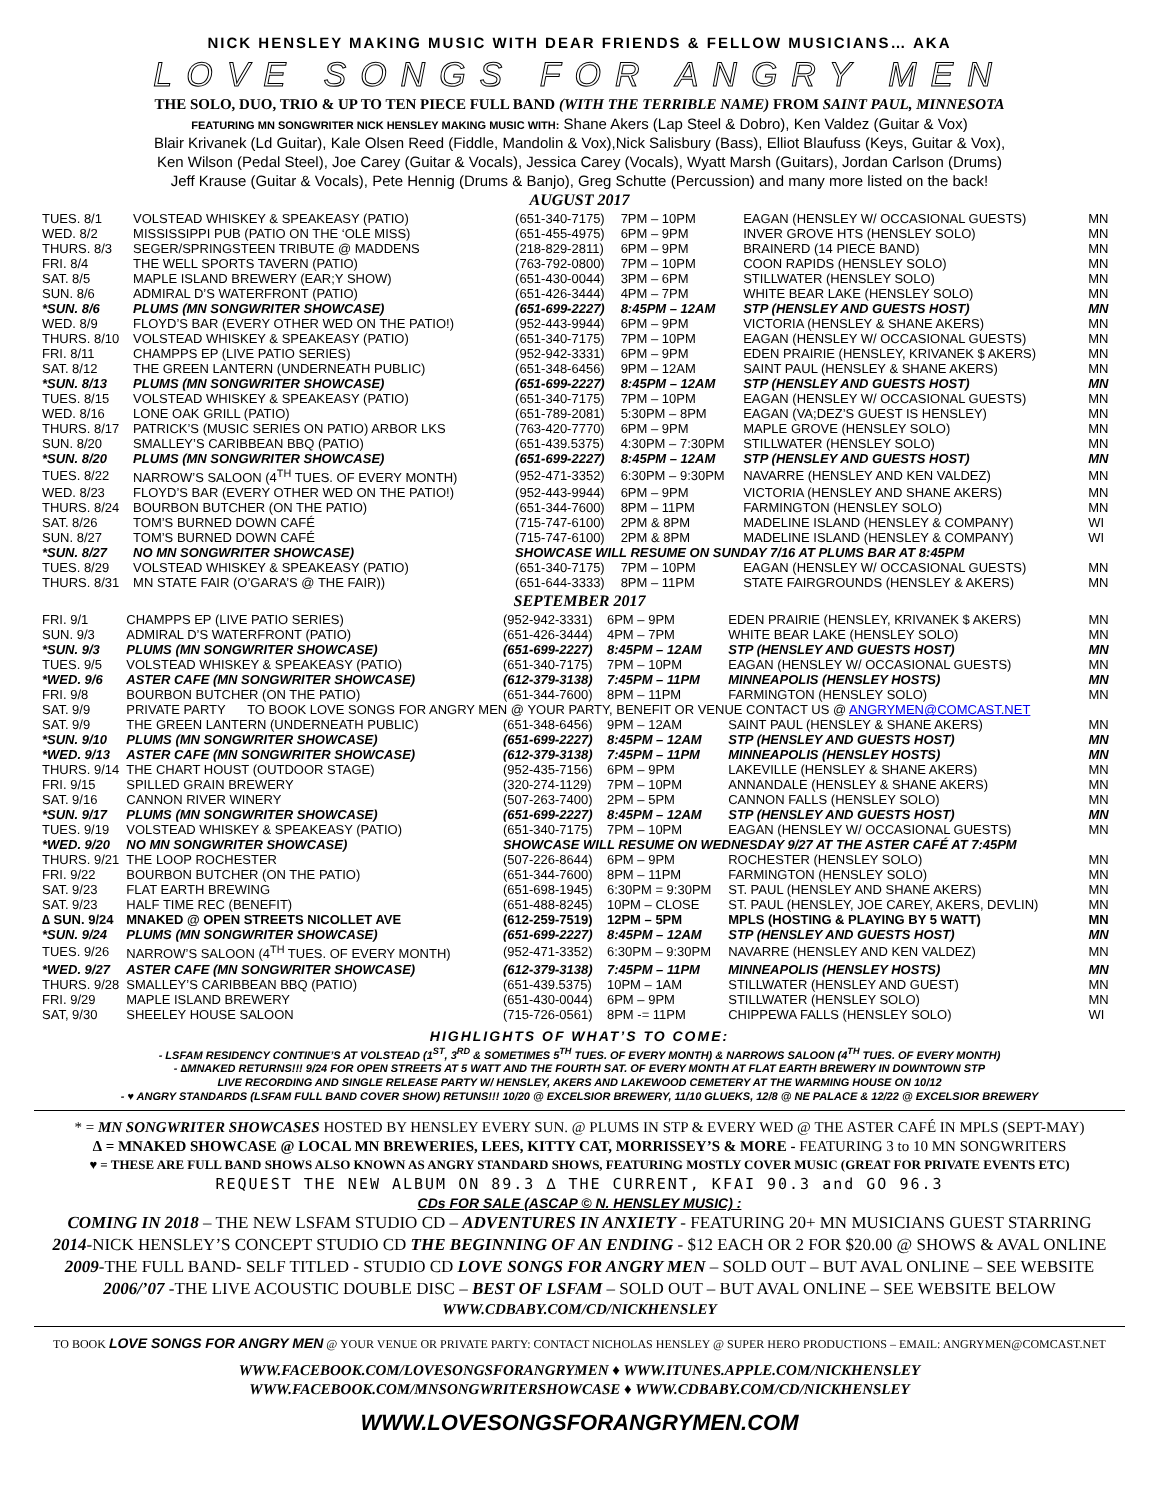NICK HENSLEY MAKING MUSIC WITH DEAR FRIENDS & FELLOW MUSICIANS… AKA
LOVE SONGS FOR ANGRY MEN
THE SOLO, DUO, TRIO & UP TO TEN PIECE FULL BAND (WITH THE TERRIBLE NAME) FROM SAINT PAUL, MINNESOTA
FEATURING MN SONGWRITER NICK HENSLEY MAKING MUSIC WITH: Shane Akers (Lap Steel & Dobro), Ken Valdez (Guitar & Vox)
Blair Krivanek (Ld Guitar), Kale Olsen Reed (Fiddle, Mandolin & Vox),Nick Salisbury (Bass), Elliot Blaufuss (Keys, Guitar & Vox),
Ken Wilson (Pedal Steel), Joe Carey (Guitar & Vocals), Jessica Carey (Vocals), Wyatt Marsh (Guitars), Jordan Carlson (Drums)
Jeff Krause (Guitar & Vocals), Pete Hennig (Drums & Banjo), Greg Schutte (Percussion) and many more listed on the back!
AUGUST 2017
| TUES. 8/1 | VOLSTEAD WHISKEY & SPEAKEASY (PATIO) | (651-340-7175) | 7PM – 10PM | EAGAN (HENSLEY W/ OCCASIONAL GUESTS) | MN |
| WED. 8/2 | MISSISSIPPI PUB (PATIO ON THE ‘OLE MISS) | (651-455-4975) | 6PM – 9PM | INVER GROVE HTS (HENSLEY SOLO) | MN |
| THURS. 8/3 | SEGER/SPRINGSTEEN TRIBUTE @ MADDENS | (218-829-2811) | 6PM – 9PM | BRAINERD (14 PIECE BAND) | MN |
| FRI. 8/4 | THE WELL SPORTS TAVERN (PATIO) | (763-792-0800) | 7PM – 10PM | COON RAPIDS (HENSLEY SOLO) | MN |
| SAT. 8/5 | MAPLE ISLAND BREWERY (EAR;Y SHOW) | (651-430-0044) | 3PM – 6PM | STILLWATER (HENSLEY SOLO) | MN |
| SUN. 8/6 | ADMIRAL D’S WATERFRONT (PATIO) | (651-426-3444) | 4PM – 7PM | WHITE BEAR LAKE (HENSLEY SOLO) | MN |
| *SUN. 8/6 | PLUMS (MN SONGWRITER SHOWCASE) | (651-699-2227) | 8:45PM – 12AM | STP (HENSLEY AND GUESTS HOST) | MN |
| WED. 8/9 | FLOYD’S BAR (EVERY OTHER WED ON THE PATIO!) | (952-443-9944) | 6PM – 9PM | VICTORIA (HENSLEY & SHANE AKERS) | MN |
| THURS. 8/10 | VOLSTEAD WHISKEY & SPEAKEASY (PATIO) | (651-340-7175) | 7PM – 10PM | EAGAN (HENSLEY W/ OCCASIONAL GUESTS) | MN |
| FRI. 8/11 | CHAMPPS EP (LIVE PATIO SERIES) | (952-942-3331) | 6PM – 9PM | EDEN PRAIRIE (HENSLEY, KRIVANEK $ AKERS) | MN |
| SAT. 8/12 | THE GREEN LANTERN (UNDERNEATH PUBLIC) | (651-348-6456) | 9PM – 12AM | SAINT PAUL (HENSLEY & SHANE AKERS) | MN |
| *SUN. 8/13 | PLUMS (MN SONGWRITER SHOWCASE) | (651-699-2227) | 8:45PM – 12AM | STP (HENSLEY AND GUESTS HOST) | MN |
| TUES. 8/15 | VOLSTEAD WHISKEY & SPEAKEASY (PATIO) | (651-340-7175) | 7PM – 10PM | EAGAN (HENSLEY W/ OCCASIONAL GUESTS) | MN |
| WED. 8/16 | LONE OAK GRILL (PATIO) | (651-789-2081) | 5:30PM – 8PM | EAGAN (VA;DEZ’S GUEST IS HENSLEY) | MN |
| THURS. 8/17 | PATRICK’S (MUSIC SERIES ON PATIO) ARBOR LKS | (763-420-7770) | 6PM – 9PM | MAPLE GROVE (HENSLEY SOLO) | MN |
| SUN. 8/20 | SMALLEY’S CARIBBEAN BBQ (PATIO) | (651-439.5375) | 4:30PM – 7:30PM | STILLWATER (HENSLEY SOLO) | MN |
| *SUN. 8/20 | PLUMS (MN SONGWRITER SHOWCASE) | (651-699-2227) | 8:45PM – 12AM | STP (HENSLEY AND GUESTS HOST) | MN |
| TUES. 8/22 | NARROW’S SALOON (4<sup>TH</sup> TUES. OF EVERY MONTH) | (952-471-3352) | 6:30PM – 9:30PM | NAVARRE (HENSLEY AND KEN VALDEZ) | MN |
| WED. 8/23 | FLOYD’S BAR (EVERY OTHER WED ON THE PATIO!) | (952-443-9944) | 6PM – 9PM | VICTORIA (HENSLEY AND SHANE AKERS) | MN |
| THURS. 8/24 | BOURBON BUTCHER (ON THE PATIO) | (651-344-7600) | 8PM – 11PM | FARMINGTON (HENSLEY SOLO) | MN |
| SAT. 8/26 | TOM’S BURNED DOWN CAFÉ | (715-747-6100) | 2PM & 8PM | MADELINE ISLAND (HENSLEY & COMPANY) | WI |
| SUN. 8/27 | TOM’S BURNED DOWN CAFÉ | (715-747-6100) | 2PM & 8PM | MADELINE ISLAND (HENSLEY & COMPANY) | WI |
| *SUN. 8/27 | NO MN SONGWRITER SHOWCASE) | SHOWCASE WILL RESUME ON SUNDAY 7/16 AT PLUMS BAR AT 8:45PM | | | |
| TUES. 8/29 | VOLSTEAD WHISKEY & SPEAKEASY (PATIO) | (651-340-7175) | 7PM – 10PM | EAGAN (HENSLEY W/ OCCASIONAL GUESTS) | MN |
| THURS. 8/31 | MN STATE FAIR (O’GARA’S @ THE FAIR)) | (651-644-3333) | 8PM – 11PM | STATE FAIRGROUNDS (HENSLEY & AKERS) | MN |
SEPTEMBER 2017
| FRI. 9/1 | CHAMPPS EP (LIVE PATIO SERIES) | (952-942-3331) | 6PM – 9PM | EDEN PRAIRIE (HENSLEY, KRIVANEK $ AKERS) | MN |
| SUN. 9/3 | ADMIRAL D’S WATERFRONT (PATIO) | (651-426-3444) | 4PM – 7PM | WHITE BEAR LAKE (HENSLEY SOLO) | MN |
| *SUN. 9/3 | PLUMS (MN SONGWRITER SHOWCASE) | (651-699-2227) | 8:45PM – 12AM | STP (HENSLEY AND GUESTS HOST) | MN |
| TUES. 9/5 | VOLSTEAD WHISKEY & SPEAKEASY (PATIO) | (651-340-7175) | 7PM – 10PM | EAGAN (HENSLEY W/ OCCASIONAL GUESTS) | MN |
| *WED. 9/6 | ASTER CAFE (MN SONGWRITER SHOWCASE) | (612-379-3138) | 7:45PM – 11PM | MINNEAPOLIS (HENSLEY HOSTS) | MN |
| FRI. 9/8 | BOURBON BUTCHER (ON THE PATIO) | (651-344-7600) | 8PM – 11PM | FARMINGTON (HENSLEY SOLO) | MN |
| SAT. 9/9 | PRIVATE PARTY TO BOOK LOVE SONGS FOR ANGRY MEN @ YOUR PARTY, BENEFIT OR VENUE CONTACT US @ ANGRYMEN@COMCAST.NET | | | | |
| SAT. 9/9 | THE GREEN LANTERN (UNDERNEATH PUBLIC) | (651-348-6456) | 9PM – 12AM | SAINT PAUL (HENSLEY & SHANE AKERS) | MN |
| *SUN. 9/10 | PLUMS (MN SONGWRITER SHOWCASE) | (651-699-2227) | 8:45PM – 12AM | STP (HENSLEY AND GUESTS HOST) | MN |
| *WED. 9/13 | ASTER CAFE (MN SONGWRITER SHOWCASE) | (612-379-3138) | 7:45PM – 11PM | MINNEAPOLIS (HENSLEY HOSTS) | MN |
| THURS. 9/14 | THE CHART HOUST (OUTDOOR STAGE) | (952-435-7156) | 6PM – 9PM | LAKEVILLE (HENSLEY & SHANE AKERS) | MN |
| FRI. 9/15 | SPILLED GRAIN BREWERY | (320-274-1129) | 7PM – 10PM | ANNANDALE (HENSLEY & SHANE AKERS) | MN |
| SAT. 9/16 | CANNON RIVER WINERY | (507-263-7400) | 2PM – 5PM | CANNON FALLS (HENSLEY SOLO) | MN |
| *SUN. 9/17 | PLUMS (MN SONGWRITER SHOWCASE) | (651-699-2227) | 8:45PM – 12AM | STP (HENSLEY AND GUESTS HOST) | MN |
| TUES. 9/19 | VOLSTEAD WHISKEY & SPEAKEASY (PATIO) | (651-340-7175) | 7PM – 10PM | EAGAN (HENSLEY W/ OCCASIONAL GUESTS) | MN |
| *WED. 9/20 | NO MN SONGWRITER SHOWCASE) | SHOWCASE WILL RESUME ON WEDNESDAY 9/27 AT THE ASTER CAFÉ AT 7:45PM | | | |
| THURS. 9/21 | THE LOOP ROCHESTER | (507-226-8644) | 6PM – 9PM | ROCHESTER (HENSLEY SOLO) | MN |
| FRI. 9/22 | BOURBON BUTCHER (ON THE PATIO) | (651-344-7600) | 8PM – 11PM | FARMINGTON (HENSLEY SOLO) | MN |
| SAT. 9/23 | FLAT EARTH BREWING | (651-698-1945) | 6:30PM = 9:30PM | ST. PAUL (HENSLEY AND SHANE AKERS) | MN |
| SAT. 9/23 | HALF TIME REC (BENEFIT) | (651-488-8245) | 10PM – CLOSE | ST. PAUL (HENSLEY, JOE CAREY, AKERS, DEVLIN) | MN |
| ∆ SUN. 9/24 | MNAKED @ OPEN STREETS NICOLLET AVE | (612-259-7519) | 12PM – 5PM | MPLS (HOSTING & PLAYING BY 5 WATT) | MN |
| *SUN. 9/24 | PLUMS (MN SONGWRITER SHOWCASE) | (651-699-2227) | 8:45PM – 12AM | STP (HENSLEY AND GUESTS HOST) | MN |
| TUES. 9/26 | NARROW’S SALOON (4<sup>TH</sup> TUES. OF EVERY MONTH) | (952-471-3352) | 6:30PM – 9:30PM | NAVARRE (HENSLEY AND KEN VALDEZ) | MN |
| *WED. 9/27 | ASTER CAFE (MN SONGWRITER SHOWCASE) | (612-379-3138) | 7:45PM – 11PM | MINNEAPOLIS (HENSLEY HOSTS) | MN |
| THURS. 9/28 | SMALLEY’S CARIBBEAN BBQ (PATIO) | (651-439.5375) | 10PM – 1AM | STILLWATER (HENSLEY AND GUEST) | MN |
| FRI. 9/29 | MAPLE ISLAND BREWERY | (651-430-0044) | 6PM – 9PM | STILLWATER (HENSLEY SOLO) | MN |
| SAT, 9/30 | SHEELEY HOUSE SALOON | (715-726-0561) | 8PM -= 11PM | CHIPPEWA FALLS (HENSLEY SOLO) | WI |
HIGHLIGHTS OF WHAT’S TO COME:
- LSFAM RESIDENCY CONTINUE’S AT VOLSTEAD (1<sup>ST</sup>, 3<sup>RD</sup> & SOMETIMES 5<sup>TH</sup> TUES. OF EVERY MONTH) & NARROWS SALOON (4<sup>TH</sup> TUES. OF EVERY MONTH)
- ∆MNAKED RETURNS!!! 9/24 FOR OPEN STREETS AT 5 WATT AND THE FOURTH SAT. OF EVERY MONTH AT FLAT EARTH BREWERY IN DOWNTOWN STP
LIVE RECORDING AND SINGLE RELEASE PARTY W/ HENSLEY, AKERS AND LAKEWOOD CEMETERY AT THE WARMING HOUSE ON 10/12
- ♥ ANGRY STANDARDS (LSFAM FULL BAND COVER SHOW) RETUNS!!! 10/20 @ EXCELSIOR BREWERY, 11/10 GLUEKS, 12/8 @ NE PALACE & 12/22 @ EXCELSIOR BREWERY
* = MN SONGWRITER SHOWCASES HOSTED BY HENSLEY EVERY SUN. @ PLUMS IN STP & EVERY WED @ THE ASTER CAFÉ IN MPLS (SEPT-MAY)
∆ = MNAKED SHOWCASE @ LOCAL MN BREWERIES, LEES, KITTY CAT, MORRISSEY’S & MORE - FEATURING 3 to 10 MN SONGWRITERS
♥ = THESE ARE FULL BAND SHOWS ALSO KNOWN AS ANGRY STANDARD SHOWS, FEATURING MOSTLY COVER MUSIC (GREAT FOR PRIVATE EVENTS ETC)
REQUEST THE NEW ALBUM ON 89.3 ∆ THE CURRENT, KFAI 90.3 and GO 96.3
CDs FOR SALE (ASCAP © N. HENSLEY MUSIC) :
COMING IN 2018 – THE NEW LSFAM STUDIO CD – ADVENTURES IN ANXIETY - FEATURING 20+ MN MUSICIANS GUEST STARRING
2014-NICK HENSLEY’S CONCEPT STUDIO CD THE BEGINNING OF AN ENDING - $12 EACH OR 2 FOR $20.00 @ SHOWS & AVAL ONLINE
2009-THE FULL BAND- SELF TITLED - STUDIO CD LOVE SONGS FOR ANGRY MEN – SOLD OUT – BUT AVAL ONLINE – SEE WEBSITE
2006/’07 -THE LIVE ACOUSTIC DOUBLE DISC – BEST OF LSFAM – SOLD OUT – BUT AVAL ONLINE – SEE WEBSITE BELOW
WWW.CDBABY.COM/CD/NICKHENSLEY
TO BOOK LOVE SONGS FOR ANGRY MEN @ YOUR VENUE OR PRIVATE PARTY: CONTACT NICHOLAS HENSLEY @ SUPER HERO PRODUCTIONS – EMAIL: ANGRYMEN@COMCAST.NET
WWW.FACEBOOK.COM/LOVESONGSFORANGRYMEN ♦ WWW.ITUNES.APPLE.COM/NICKHENSLEY
WWW.FACEBOOK.COM/MNSONGWRITERSHOWCASE ♦ WWW.CDBABY.COM/CD/NICKHENSLEY
WWW.LOVESONGSFORANGRYMEN.COM